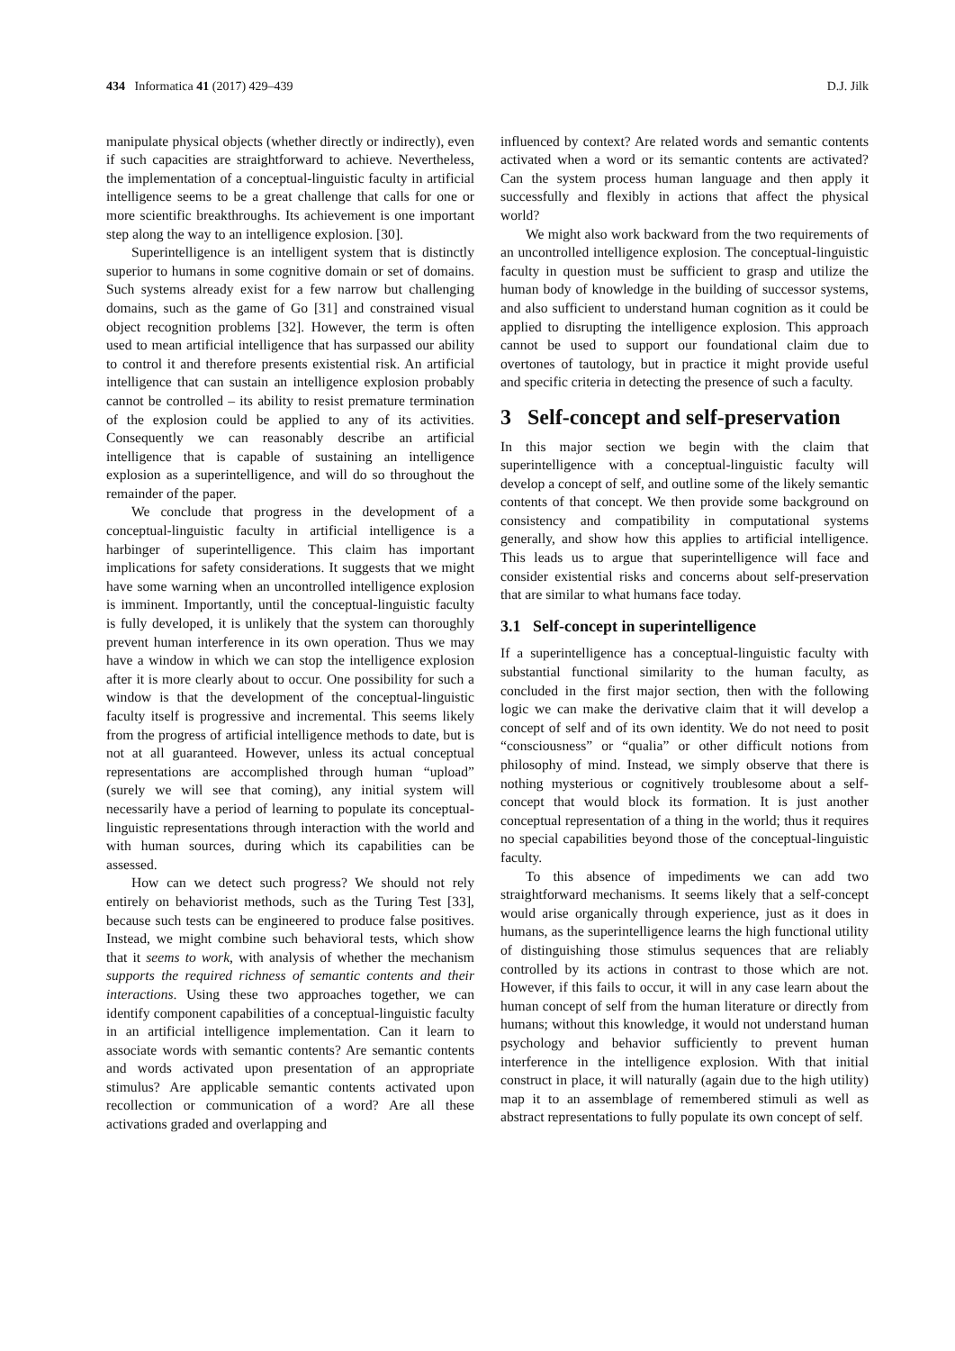434 Informatica 41 (2017) 429–439 D.J. Jilk
manipulate physical objects (whether directly or indirectly), even if such capacities are straightforward to achieve. Nevertheless, the implementation of a conceptual-linguistic faculty in artificial intelligence seems to be a great challenge that calls for one or more scientific breakthroughs. Its achievement is one important step along the way to an intelligence explosion. [30].
Superintelligence is an intelligent system that is distinctly superior to humans in some cognitive domain or set of domains. Such systems already exist for a few narrow but challenging domains, such as the game of Go [31] and constrained visual object recognition problems [32]. However, the term is often used to mean artificial intelligence that has surpassed our ability to control it and therefore presents existential risk. An artificial intelligence that can sustain an intelligence explosion probably cannot be controlled – its ability to resist premature termination of the explosion could be applied to any of its activities. Consequently we can reasonably describe an artificial intelligence that is capable of sustaining an intelligence explosion as a superintelligence, and will do so throughout the remainder of the paper.
We conclude that progress in the development of a conceptual-linguistic faculty in artificial intelligence is a harbinger of superintelligence. This claim has important implications for safety considerations. It suggests that we might have some warning when an uncontrolled intelligence explosion is imminent. Importantly, until the conceptual-linguistic faculty is fully developed, it is unlikely that the system can thoroughly prevent human interference in its own operation. Thus we may have a window in which we can stop the intelligence explosion after it is more clearly about to occur. One possibility for such a window is that the development of the conceptual-linguistic faculty itself is progressive and incremental. This seems likely from the progress of artificial intelligence methods to date, but is not at all guaranteed. However, unless its actual conceptual representations are accomplished through human “upload” (surely we will see that coming), any initial system will necessarily have a period of learning to populate its conceptual-linguistic representations through interaction with the world and with human sources, during which its capabilities can be assessed.
How can we detect such progress? We should not rely entirely on behaviorist methods, such as the Turing Test [33], because such tests can be engineered to produce false positives. Instead, we might combine such behavioral tests, which show that it seems to work, with analysis of whether the mechanism supports the required richness of semantic contents and their interactions. Using these two approaches together, we can identify component capabilities of a conceptual-linguistic faculty in an artificial intelligence implementation. Can it learn to associate words with semantic contents? Are semantic contents and words activated upon presentation of an appropriate stimulus? Are applicable semantic contents activated upon recollection or communication of a word? Are all these activations graded and overlapping and
influenced by context? Are related words and semantic contents activated when a word or its semantic contents are activated? Can the system process human language and then apply it successfully and flexibly in actions that affect the physical world?
We might also work backward from the two requirements of an uncontrolled intelligence explosion. The conceptual-linguistic faculty in question must be sufficient to grasp and utilize the human body of knowledge in the building of successor systems, and also sufficient to understand human cognition as it could be applied to disrupting the intelligence explosion. This approach cannot be used to support our foundational claim due to overtones of tautology, but in practice it might provide useful and specific criteria in detecting the presence of such a faculty.
3 Self-concept and self-preservation
In this major section we begin with the claim that superintelligence with a conceptual-linguistic faculty will develop a concept of self, and outline some of the likely semantic contents of that concept. We then provide some background on consistency and compatibility in computational systems generally, and show how this applies to artificial intelligence. This leads us to argue that superintelligence will face and consider existential risks and concerns about self-preservation that are similar to what humans face today.
3.1 Self-concept in superintelligence
If a superintelligence has a conceptual-linguistic faculty with substantial functional similarity to the human faculty, as concluded in the first major section, then with the following logic we can make the derivative claim that it will develop a concept of self and of its own identity. We do not need to posit “consciousness” or “qualia” or other difficult notions from philosophy of mind. Instead, we simply observe that there is nothing mysterious or cognitively troublesome about a self-concept that would block its formation. It is just another conceptual representation of a thing in the world; thus it requires no special capabilities beyond those of the conceptual-linguistic faculty.
To this absence of impediments we can add two straightforward mechanisms. It seems likely that a self-concept would arise organically through experience, just as it does in humans, as the superintelligence learns the high functional utility of distinguishing those stimulus sequences that are reliably controlled by its actions in contrast to those which are not. However, if this fails to occur, it will in any case learn about the human concept of self from the human literature or directly from humans; without this knowledge, it would not understand human psychology and behavior sufficiently to prevent human interference in the intelligence explosion. With that initial construct in place, it will naturally (again due to the high utility) map it to an assemblage of remembered stimuli as well as abstract representations to fully populate its own concept of self.